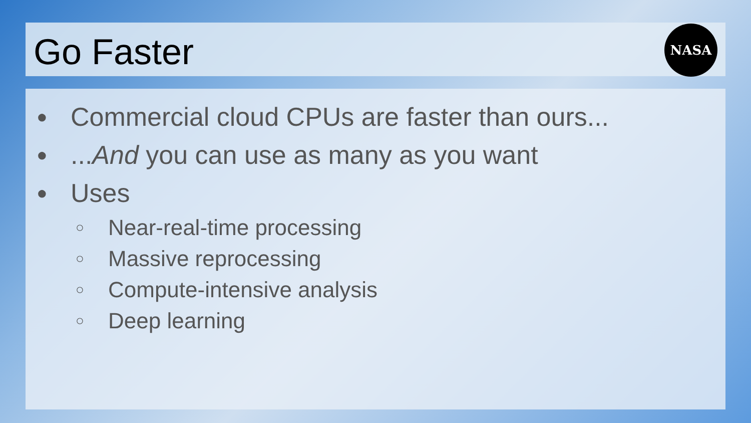Go Faster
NASA
● Commercial cloud CPUs are faster than ours...
● ...And you can use as many as you want
● Uses
○ Near-real-time processing
○ Massive reprocessing
○ Compute-intensive analysis
○ Deep learning